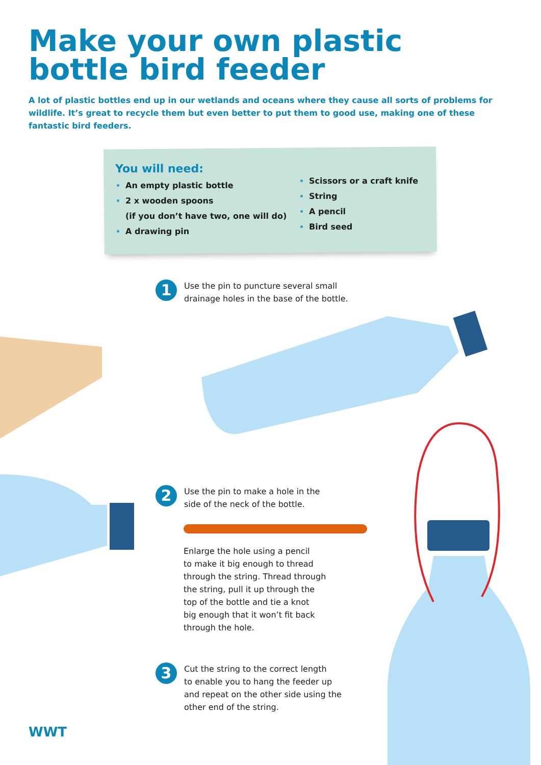Make your own plastic
bottle bird feeder
A lot of plastic bottles end up in our wetlands and oceans where they cause all sorts of problems for wildlife. It’s great to recycle them but even better to put them to good use, making one of these fantastic bird feeders.
You will need:
An empty plastic bottle
2 x wooden spoons
(if you don’t have two, one will do)
A drawing pin
Scissors or a craft knife
String
A pencil
Bird seed
1
Use the pin to puncture several small
drainage holes in the base of the bottle.
2
Use the pin to make a hole in the
side of the neck of the bottle.
Enlarge the hole using a pencil
to make it big enough to thread
through the string. Thread through
the string, pull it up through the
top of the bottle and tie a knot
big enough that it won’t fit back
through the hole.
3
Cut the string to the correct length
to enable you to hang the feeder up
and repeat on the other side using the
other end of the string.
WWT